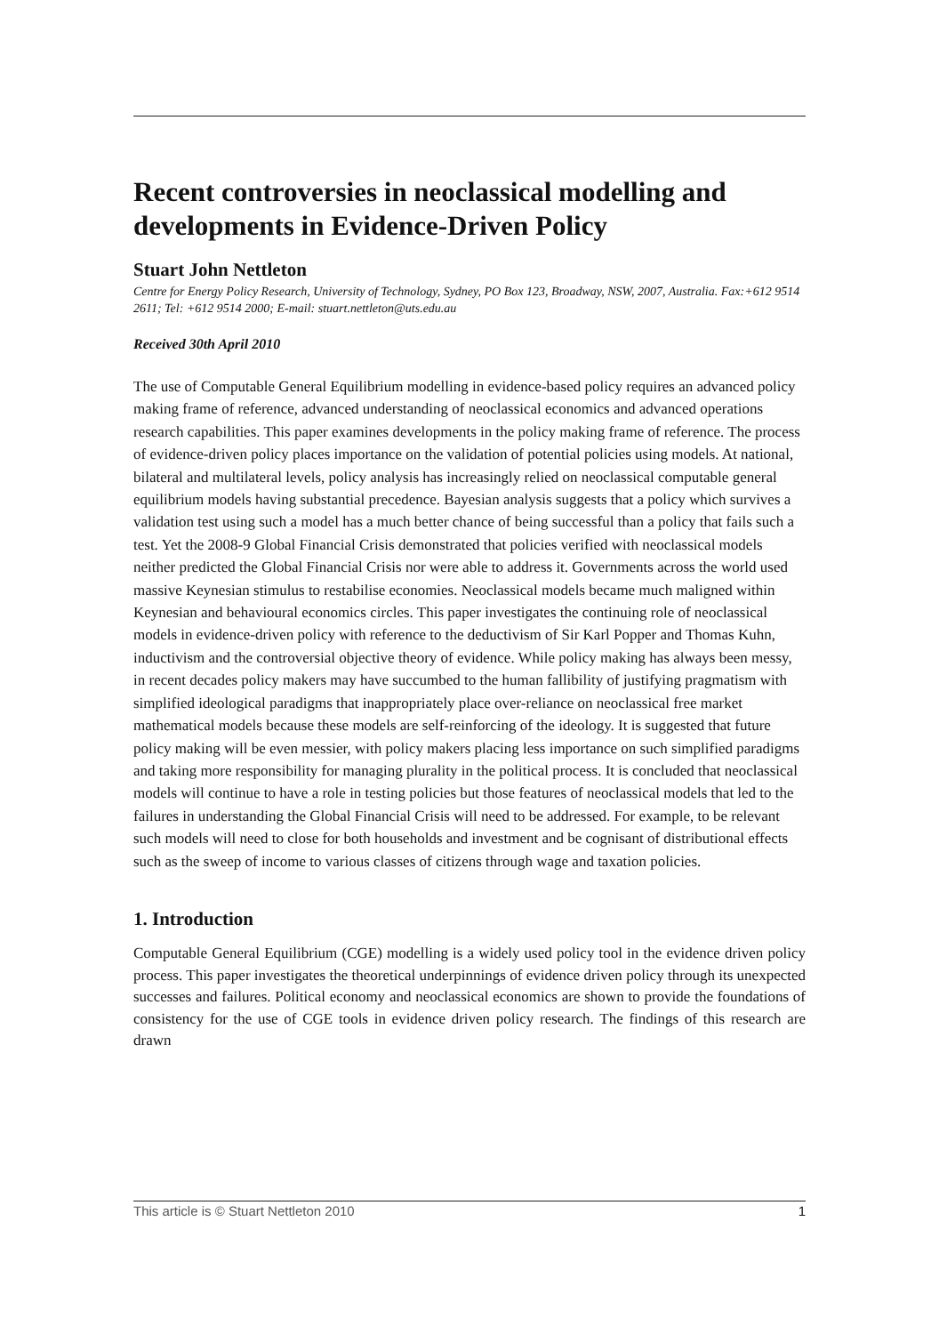Recent controversies in neoclassical modelling and developments in Evidence-Driven Policy
Stuart John Nettleton
Centre for Energy Policy Research, University of Technology, Sydney, PO Box 123, Broadway, NSW, 2007, Australia. Fax:+612 9514 2611; Tel: +612 9514 2000; E-mail: stuart.nettleton@uts.edu.au
Received 30th April 2010
The use of Computable General Equilibrium modelling in evidence-based policy requires an advanced policy making frame of reference, advanced understanding of neoclassical economics and advanced operations research capabilities. This paper examines developments in the policy making frame of reference. The process of evidence-driven policy places importance on the validation of potential policies using models. At national, bilateral and multilateral levels, policy analysis has increasingly relied on neoclassical computable general equilibrium models having substantial precedence. Bayesian analysis suggests that a policy which survives a validation test using such a model has a much better chance of being successful than a policy that fails such a test. Yet the 2008-9 Global Financial Crisis demonstrated that policies verified with neoclassical models neither predicted the Global Financial Crisis nor were able to address it. Governments across the world used massive Keynesian stimulus to restabilise economies. Neoclassical models became much maligned within Keynesian and behavioural economics circles. This paper investigates the continuing role of neoclassical models in evidence-driven policy with reference to the deductivism of Sir Karl Popper and Thomas Kuhn, inductivism and the controversial objective theory of evidence. While policy making has always been messy, in recent decades policy makers may have succumbed to the human fallibility of justifying pragmatism with simplified ideological paradigms that inappropriately place over-reliance on neoclassical free market mathematical models because these models are self-reinforcing of the ideology. It is suggested that future policy making will be even messier, with policy makers placing less importance on such simplified paradigms and taking more responsibility for managing plurality in the political process. It is concluded that neoclassical models will continue to have a role in testing policies but those features of neoclassical models that led to the failures in understanding the Global Financial Crisis will need to be addressed. For example, to be relevant such models will need to close for both households and investment and be cognisant of distributional effects such as the sweep of income to various classes of citizens through wage and taxation policies.
1. Introduction
Computable General Equilibrium (CGE) modelling is a widely used policy tool in the evidence driven policy process. This paper investigates the theoretical underpinnings of evidence driven policy through its unexpected successes and failures. Political economy and neoclassical economics are shown to provide the foundations of consistency for the use of CGE tools in evidence driven policy research. The findings of this research are drawn
This article is © Stuart Nettleton 2010 1